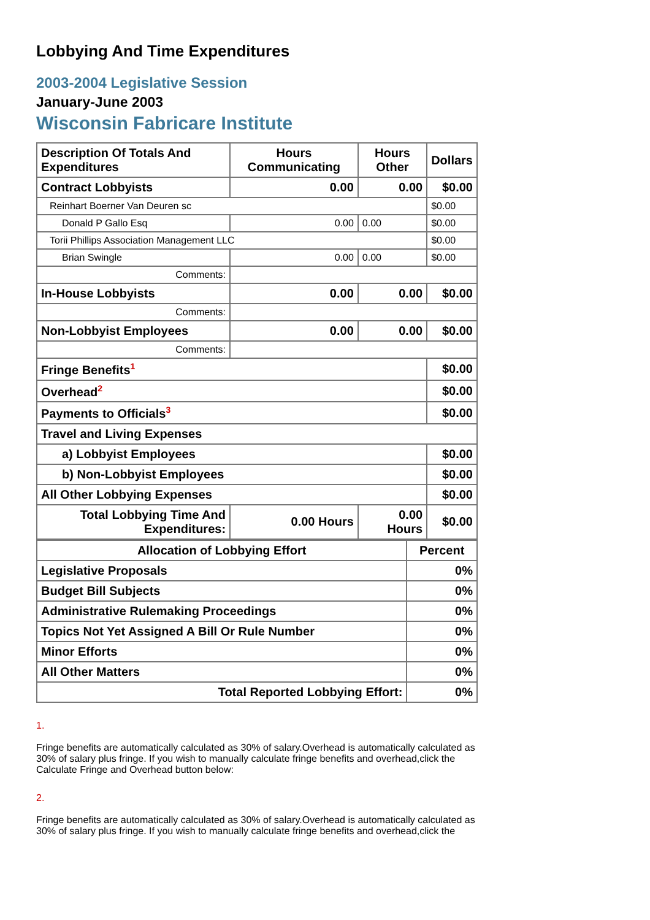Lobbying And Time Expenditures
2003-2004 Legislative Session
January-June 2003
Wisconsin Fabricare Institute
| Description Of Totals And Expenditures | Hours Communicating | Hours Other | Dollars |
| --- | --- | --- | --- |
| Contract Lobbyists | 0.00 | 0.00 | $0.00 |
| Reinhart Boerner Van Deuren sc | | | $0.00 |
| Donald P Gallo Esq | 0.00 | 0.00 | $0.00 |
| Torii Phillips Association Management LLC | | | $0.00 |
| Brian Swingle | 0.00 | 0.00 | $0.00 |
| Comments: | | | |
| In-House Lobbyists | 0.00 | 0.00 | $0.00 |
| Comments: | | | |
| Non-Lobbyist Employees | 0.00 | 0.00 | $0.00 |
| Comments: | | | |
| Fringe Benefits<sup>1</sup> | | | $0.00 |
| Overhead<sup>2</sup> | | | $0.00 |
| Payments to Officials<sup>3</sup> | | | $0.00 |
| Travel and Living Expenses | | | |
| a) Lobbyist Employees | | | $0.00 |
| b) Non-Lobbyist Employees | | | $0.00 |
| All Other Lobbying Expenses | | | $0.00 |
| Total Lobbying Time And Expenditures: | 0.00 Hours | 0.00 Hours | $0.00 |
| Allocation of Lobbying Effort | Percent |
| --- | --- |
| Legislative Proposals | 0% |
| Budget Bill Subjects | 0% |
| Administrative Rulemaking Proceedings | 0% |
| Topics Not Yet Assigned A Bill Or Rule Number | 0% |
| Minor Efforts | 0% |
| All Other Matters | 0% |
| Total Reported Lobbying Effort: | 0% |
1.
Fringe benefits are automatically calculated as 30% of salary.Overhead is automatically calculated as 30% of salary plus fringe. If you wish to manually calculate fringe benefits and overhead,click the Calculate Fringe and Overhead button below:
2.
Fringe benefits are automatically calculated as 30% of salary.Overhead is automatically calculated as 30% of salary plus fringe. If you wish to manually calculate fringe benefits and overhead,click the